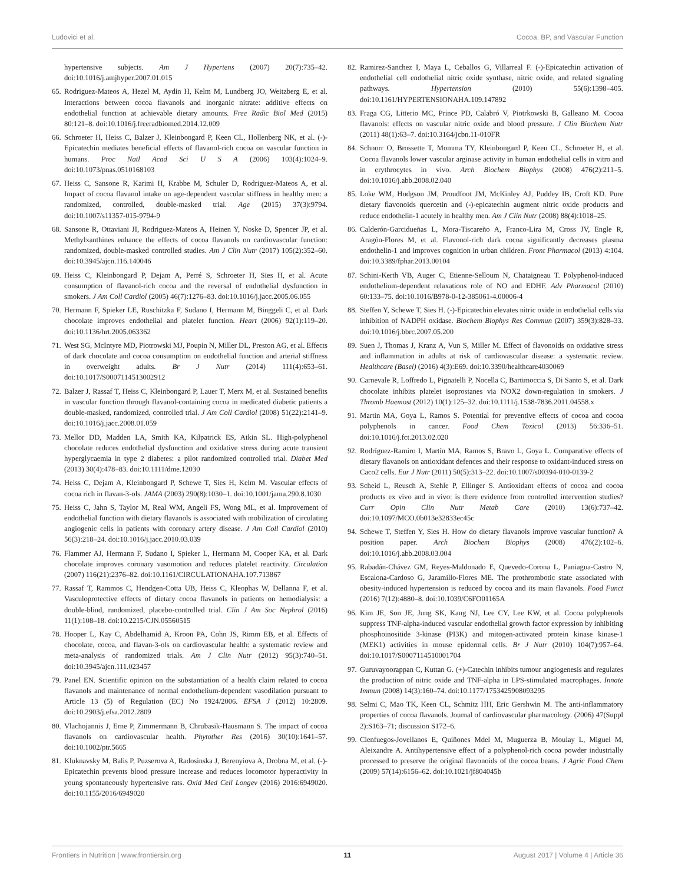Ludovici et al. Cocoa, BP, and Vascular Function
hypertensive subjects. Am J Hypertens (2007) 20(7):735–42. doi:10.1016/j.amjhyper.2007.01.015
65. Rodriguez-Mateos A, Hezel M, Aydin H, Kelm M, Lundberg JO, Weitzberg E, et al. Interactions between cocoa flavanols and inorganic nitrate: additive effects on endothelial function at achievable dietary amounts. Free Radic Biol Med (2015) 80:121–8. doi:10.1016/j.freeradbiomed.2014.12.009
66. Schroeter H, Heiss C, Balzer J, Kleinbongard P, Keen CL, Hollenberg NK, et al. (-)-Epicatechin mediates beneficial effects of flavanol-rich cocoa on vascular function in humans. Proc Natl Acad Sci U S A (2006) 103(4):1024–9. doi:10.1073/pnas.0510168103
67. Heiss C, Sansone R, Karimi H, Krabbe M, Schuler D, Rodriguez-Mateos A, et al. Impact of cocoa flavanol intake on age-dependent vascular stiffness in healthy men: a randomized, controlled, double-masked trial. Age (2015) 37(3):9794. doi:10.1007/s11357-015-9794-9
68. Sansone R, Ottaviani JI, Rodriguez-Mateos A, Heinen Y, Noske D, Spencer JP, et al. Methylxanthines enhance the effects of cocoa flavanols on cardiovascular function: randomized, double-masked controlled studies. Am J Clin Nutr (2017) 105(2):352–60. doi:10.3945/ajcn.116.140046
69. Heiss C, Kleinbongard P, Dejam A, Perré S, Schroeter H, Sies H, et al. Acute consumption of flavanol-rich cocoa and the reversal of endothelial dysfunction in smokers. J Am Coll Cardiol (2005) 46(7):1276–83. doi:10.1016/j.jacc.2005.06.055
70. Hermann F, Spieker LE, Ruschitzka F, Sudano I, Hermann M, Binggeli C, et al. Dark chocolate improves endothelial and platelet function. Heart (2006) 92(1):119–20. doi:10.1136/hrt.2005.063362
71. West SG, McIntyre MD, Piotrowski MJ, Poupin N, Miller DL, Preston AG, et al. Effects of dark chocolate and cocoa consumption on endothelial function and arterial stiffness in overweight adults. Br J Nutr (2014) 111(4):653–61. doi:10.1017/S0007114513002912
72. Balzer J, Rassaf T, Heiss C, Kleinbongard P, Lauer T, Merx M, et al. Sustained benefits in vascular function through flavanol-containing cocoa in medicated diabetic patients a double-masked, randomized, controlled trial. J Am Coll Cardiol (2008) 51(22):2141–9. doi:10.1016/j.jacc.2008.01.059
73. Mellor DD, Madden LA, Smith KA, Kilpatrick ES, Atkin SL. High-polyphenol chocolate reduces endothelial dysfunction and oxidative stress during acute transient hyperglycaemia in type 2 diabetes: a pilot randomized controlled trial. Diabet Med (2013) 30(4):478–83. doi:10.1111/dme.12030
74. Heiss C, Dejam A, Kleinbongard P, Schewe T, Sies H, Kelm M. Vascular effects of cocoa rich in flavan-3-ols. JAMA (2003) 290(8):1030–1. doi:10.1001/jama.290.8.1030
75. Heiss C, Jahn S, Taylor M, Real WM, Angeli FS, Wong ML, et al. Improvement of endothelial function with dietary flavanols is associated with mobilization of circulating angiogenic cells in patients with coronary artery disease. J Am Coll Cardiol (2010) 56(3):218–24. doi:10.1016/j.jacc.2010.03.039
76. Flammer AJ, Hermann F, Sudano I, Spieker L, Hermann M, Cooper KA, et al. Dark chocolate improves coronary vasomotion and reduces platelet reactivity. Circulation (2007) 116(21):2376–82. doi:10.1161/CIRCULATIONAHA.107.713867
77. Rassaf T, Rammos C, Hendgen-Cotta UB, Heiss C, Kleophas W, Dellanna F, et al. Vasculoprotective effects of dietary cocoa flavanols in patients on hemodialysis: a double-blind, randomized, placebo-controlled trial. Clin J Am Soc Nephrol (2016) 11(1):108–18. doi:10.2215/CJN.05560515
78. Hooper L, Kay C, Abdelhamid A, Kroon PA, Cohn JS, Rimm EB, et al. Effects of chocolate, cocoa, and flavan-3-ols on cardiovascular health: a systematic review and meta-analysis of randomized trials. Am J Clin Nutr (2012) 95(3):740–51. doi:10.3945/ajcn.111.023457
79. Panel EN. Scientific opinion on the substantiation of a health claim related to cocoa flavanols and maintenance of normal endothelium-dependent vasodilation pursuant to Article 13 (5) of Regulation (EC) No 1924/2006. EFSA J (2012) 10:2809. doi:10.2903/j.efsa.2012.2809
80. Vlachojannis J, Erne P, Zimmermann B, Chrubasik-Hausmann S. The impact of cocoa flavanols on cardiovascular health. Phytother Res (2016) 30(10):1641–57. doi:10.1002/ptr.5665
81. Kluknavsky M, Balis P, Puzserova A, Radosinska J, Berenyiova A, Drobna M, et al. (-)-Epicatechin prevents blood pressure increase and reduces locomotor hyperactivity in young spontaneously hypertensive rats. Oxid Med Cell Longev (2016) 2016:6949020. doi:10.1155/2016/6949020
82. Ramirez-Sanchez I, Maya L, Ceballos G, Villarreal F. (-)-Epicatechin activation of endothelial cell endothelial nitric oxide synthase, nitric oxide, and related signaling pathways. Hypertension (2010) 55(6):1398–405. doi:10.1161/HYPERTENSIONAHA.109.147892
83. Fraga CG, Litterio MC, Prince PD, Calabró V, Piotrkowski B, Galleano M. Cocoa flavanols: effects on vascular nitric oxide and blood pressure. J Clin Biochem Nutr (2011) 48(1):63–7. doi:10.3164/jcbn.11-010FR
84. Schnorr O, Brossette T, Momma TY, Kleinbongard P, Keen CL, Schroeter H, et al. Cocoa flavanols lower vascular arginase activity in human endothelial cells in vitro and in erythrocytes in vivo. Arch Biochem Biophys (2008) 476(2):211–5. doi:10.1016/j.abb.2008.02.040
85. Loke WM, Hodgson JM, Proudfoot JM, McKinley AJ, Puddey IB, Croft KD. Pure dietary flavonoids quercetin and (-)-epicatechin augment nitric oxide products and reduce endothelin-1 acutely in healthy men. Am J Clin Nutr (2008) 88(4):1018–25.
86. Calderón-Garcidueñas L, Mora-Tiscareño A, Franco-Lira M, Cross JV, Engle R, Aragón-Flores M, et al. Flavonol-rich dark cocoa significantly decreases plasma endothelin-1 and improves cognition in urban children. Front Pharmacol (2013) 4:104. doi:10.3389/fphar.2013.00104
87. Schini-Kerth VB, Auger C, Etienne-Selloum N, Chataigneau T. Polyphenol-induced endothelium-dependent relaxations role of NO and EDHF. Adv Pharmacol (2010) 60:133–75. doi:10.1016/B978-0-12-385061-4.00006-4
88. Steffen Y, Schewe T, Sies H. (-)-Epicatechin elevates nitric oxide in endothelial cells via inhibition of NADPH oxidase. Biochem Biophys Res Commun (2007) 359(3):828–33. doi:10.1016/j.bbrc.2007.05.200
89. Suen J, Thomas J, Kranz A, Vun S, Miller M. Effect of flavonoids on oxidative stress and inflammation in adults at risk of cardiovascular disease: a systematic review. Healthcare (Basel) (2016) 4(3):E69. doi:10.3390/healthcare4030069
90. Carnevale R, Loffredo L, Pignatelli P, Nocella C, Bartimoccia S, Di Santo S, et al. Dark chocolate inhibits platelet isoprostanes via NOX2 down-regulation in smokers. J Thromb Haemost (2012) 10(1):125–32. doi:10.1111/j.1538-7836.2011.04558.x
91. Martin MA, Goya L, Ramos S. Potential for preventive effects of cocoa and cocoa polyphenols in cancer. Food Chem Toxicol (2013) 56:336–51. doi:10.1016/j.fct.2013.02.020
92. Rodríguez-Ramiro I, Martín MA, Ramos S, Bravo L, Goya L. Comparative effects of dietary flavanols on antioxidant defences and their response to oxidant-induced stress on Caco2 cells. Eur J Nutr (2011) 50(5):313–22. doi:10.1007/s00394-010-0139-2
93. Scheid L, Reusch A, Stehle P, Ellinger S. Antioxidant effects of cocoa and cocoa products ex vivo and in vivo: is there evidence from controlled intervention studies? Curr Opin Clin Nutr Metab Care (2010) 13(6):737–42. doi:10.1097/MCO.0b013e32833ec45c
94. Schewe T, Steffen Y, Sies H. How do dietary flavanols improve vascular function? A position paper. Arch Biochem Biophys (2008) 476(2):102–6. doi:10.1016/j.abb.2008.03.004
95. Rabadán-Chávez GM, Reyes-Maldonado E, Quevedo-Corona L, Paniagua-Castro N, Escalona-Cardoso G, Jaramillo-Flores ME. The prothrombotic state associated with obesity-induced hypertension is reduced by cocoa and its main flavanols. Food Funct (2016) 7(12):4880–8. doi:10.1039/C6FO01165A
96. Kim JE, Son JE, Jung SK, Kang NJ, Lee CY, Lee KW, et al. Cocoa polyphenols suppress TNF-alpha-induced vascular endothelial growth factor expression by inhibiting phosphoinositide 3-kinase (PI3K) and mitogen-activated protein kinase kinase-1 (MEK1) activities in mouse epidermal cells. Br J Nutr (2010) 104(7):957–64. doi:10.1017/S0007114510001704
97. Guruvayoorappan C, Kuttan G. (+)-Catechin inhibits tumour angiogenesis and regulates the production of nitric oxide and TNF-alpha in LPS-stimulated macrophages. Innate Immun (2008) 14(3):160–74. doi:10.1177/1753425908093295
98. Selmi C, Mao TK, Keen CL, Schmitz HH, Eric Gershwin M. The anti-inflammatory properties of cocoa flavanols. Journal of cardiovascular pharmacology. (2006) 47(Suppl 2):S163–71; discussion S172–6.
99. Cienfuegos-Jovellanos E, Quiñones Mdel M, Muguerza B, Moulay L, Miguel M, Aleixandre A. Antihypertensive effect of a polyphenol-rich cocoa powder industrially processed to preserve the original flavonoids of the cocoa beans. J Agric Food Chem (2009) 57(14):6156–62. doi:10.1021/jf804045b
Frontiers in Nutrition | www.frontiersin.org 11 August 2017 | Volume 4 | Article 36